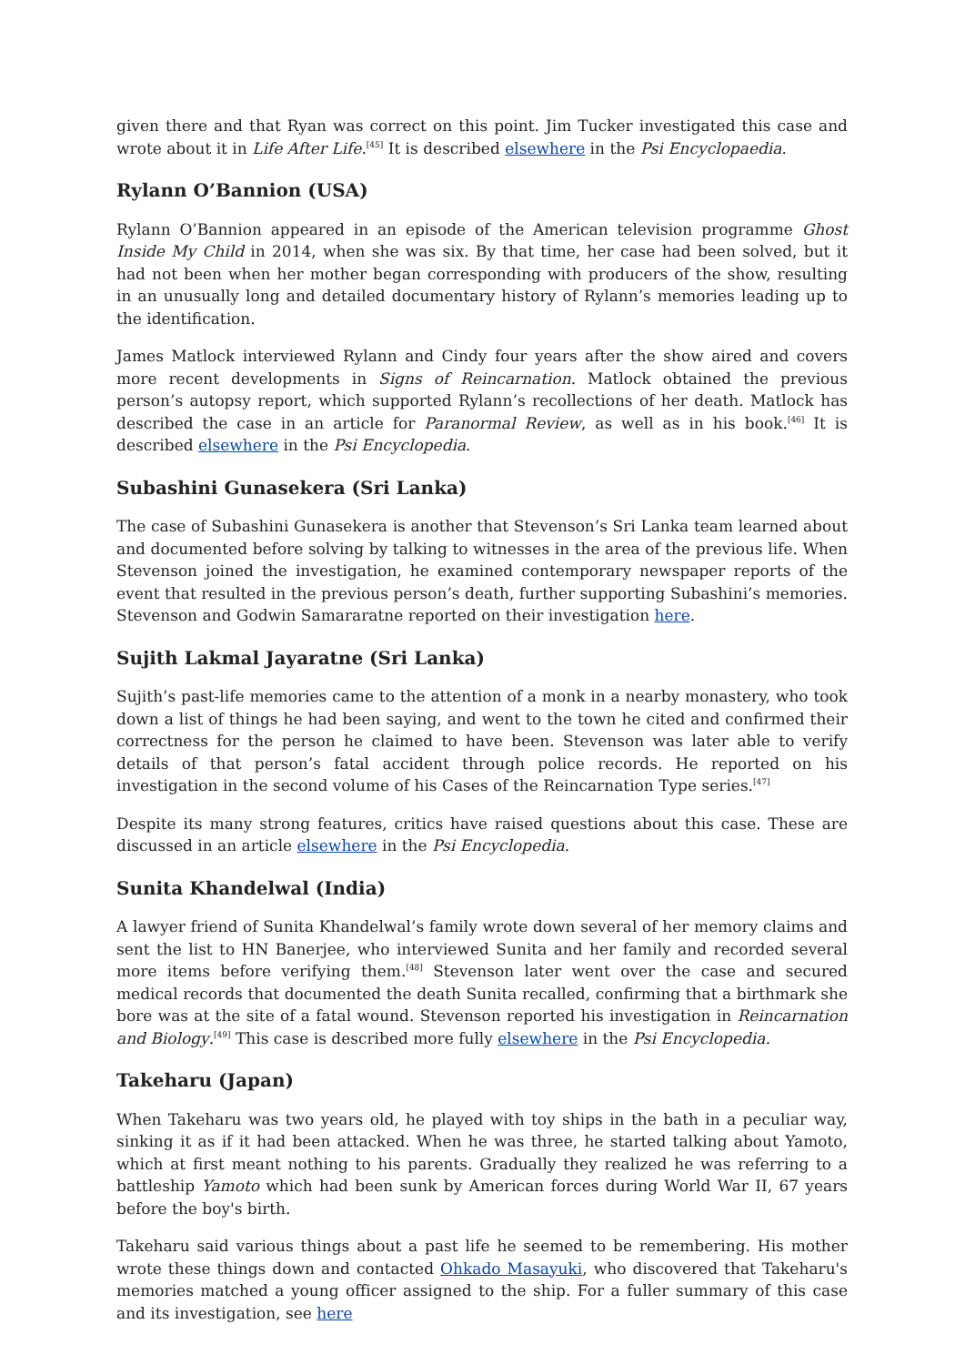given there and that Ryan was correct on this point. Jim Tucker investigated this case and wrote about it in Life After Life.<sup>[45]</sup> It is described elsewhere in the Psi Encyclopaedia.
Rylann O’Bannion (USA)
Rylann O’Bannion appeared in an episode of the American television programme Ghost Inside My Child in 2014, when she was six. By that time, her case had been solved, but it had not been when her mother began corresponding with producers of the show, resulting in an unusually long and detailed documentary history of Rylann’s memories leading up to the identification.
James Matlock interviewed Rylann and Cindy four years after the show aired and covers more recent developments in Signs of Reincarnation. Matlock obtained the previous person’s autopsy report, which supported Rylann’s recollections of her death. Matlock has described the case in an article for Paranormal Review, as well as in his book.<sup>[46]</sup> It is described elsewhere in the Psi Encyclopedia.
Subashini Gunasekera (Sri Lanka)
The case of Subashini Gunasekera is another that Stevenson’s Sri Lanka team learned about and documented before solving by talking to witnesses in the area of the previous life. When Stevenson joined the investigation, he examined contemporary newspaper reports of the event that resulted in the previous person’s death, further supporting Subashini’s memories. Stevenson and Godwin Samararatne reported on their investigation here.
Sujith Lakmal Jayaratne (Sri Lanka)
Sujith’s past-life memories came to the attention of a monk in a nearby monastery, who took down a list of things he had been saying, and went to the town he cited and confirmed their correctness for the person he claimed to have been. Stevenson was later able to verify details of that person’s fatal accident through police records. He reported on his investigation in the second volume of his Cases of the Reincarnation Type series.<sup>[47]</sup>
Despite its many strong features, critics have raised questions about this case. These are discussed in an article elsewhere in the Psi Encyclopedia.
Sunita Khandelwal (India)
A lawyer friend of Sunita Khandelwal’s family wrote down several of her memory claims and sent the list to HN Banerjee, who interviewed Sunita and her family and recorded several more items before verifying them.<sup>[48]</sup> Stevenson later went over the case and secured medical records that documented the death Sunita recalled, confirming that a birthmark she bore was at the site of a fatal wound. Stevenson reported his investigation in Reincarnation and Biology.<sup>[49]</sup> This case is described more fully elsewhere in the Psi Encyclopedia.
Takeharu (Japan)
When Takeharu was two years old, he played with toy ships in the bath in a peculiar way, sinking it as if it had been attacked. When he was three, he started talking about Yamoto, which at first meant nothing to his parents. Gradually they realized he was referring to a battleship Yamoto which had been sunk by American forces during World War II, 67 years before the boy's birth.
Takeharu said various things about a past life he seemed to be remembering. His mother wrote these things down and contacted Ohkado Masayuki, who discovered that Takeharu's memories matched a young officer assigned to the ship. For a fuller summary of this case and its investigation, see here